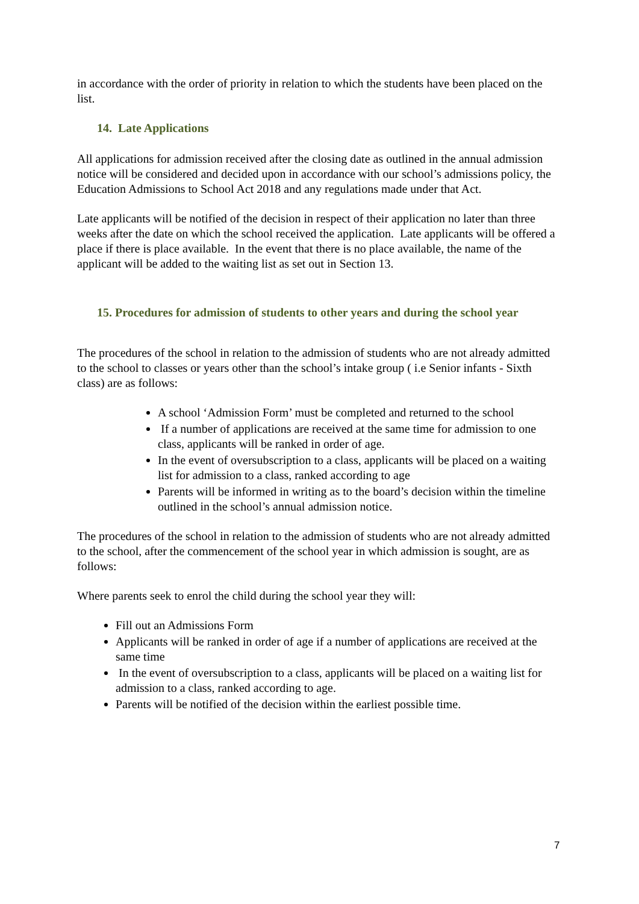in accordance with the order of priority in relation to which the students have been placed on the list.
14. Late Applications
All applications for admission received after the closing date as outlined in the annual admission notice will be considered and decided upon in accordance with our school’s admissions policy, the Education Admissions to School Act 2018 and any regulations made under that Act.
Late applicants will be notified of the decision in respect of their application no later than three weeks after the date on which the school received the application. Late applicants will be offered a place if there is place available. In the event that there is no place available, the name of the applicant will be added to the waiting list as set out in Section 13.
15. Procedures for admission of students to other years and during the school year
The procedures of the school in relation to the admission of students who are not already admitted to the school to classes or years other than the school’s intake group ( i.e Senior infants - Sixth class) are as follows:
A school ‘Admission Form’ must be completed and returned to the school
If a number of applications are received at the same time for admission to one class, applicants will be ranked in order of age.
In the event of oversubscription to a class, applicants will be placed on a waiting list for admission to a class, ranked according to age
Parents will be informed in writing as to the board’s decision within the timeline outlined in the school’s annual admission notice.
The procedures of the school in relation to the admission of students who are not already admitted to the school, after the commencement of the school year in which admission is sought, are as follows:
Where parents seek to enrol the child during the school year they will:
Fill out an Admissions Form
Applicants will be ranked in order of age if a number of applications are received at the same time
In the event of oversubscription to a class, applicants will be placed on a waiting list for admission to a class, ranked according to age.
Parents will be notified of the decision within the earliest possible time.
7